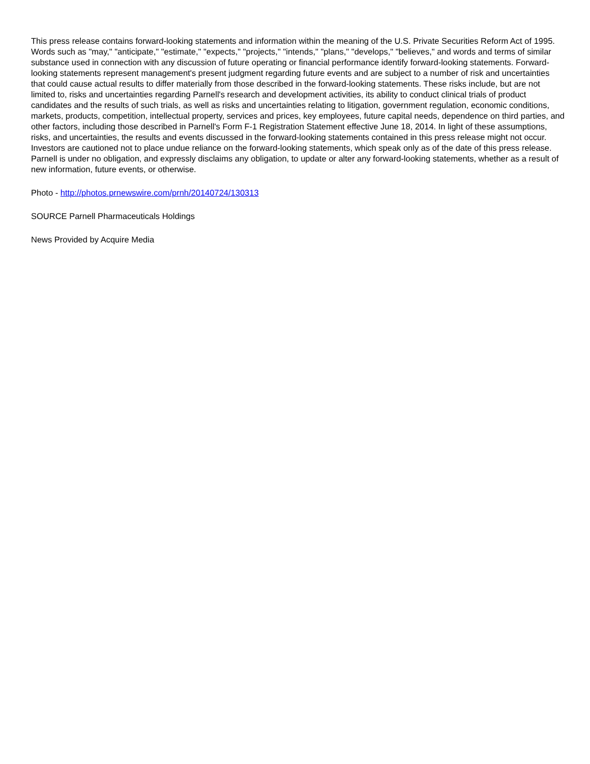This press release contains forward-looking statements and information within the meaning of the U.S. Private Securities Reform Act of 1995. Words such as "may," "anticipate," "estimate," "expects," "projects," "intends," "plans," "develops," "believes," and words and terms of similar substance used in connection with any discussion of future operating or financial performance identify forward-looking statements. Forward-looking statements represent management's present judgment regarding future events and are subject to a number of risk and uncertainties that could cause actual results to differ materially from those described in the forward-looking statements. These risks include, but are not limited to, risks and uncertainties regarding Parnell's research and development activities, its ability to conduct clinical trials of product candidates and the results of such trials, as well as risks and uncertainties relating to litigation, government regulation, economic conditions, markets, products, competition, intellectual property, services and prices, key employees, future capital needs, dependence on third parties, and other factors, including those described in Parnell's Form F-1 Registration Statement effective June 18, 2014. In light of these assumptions, risks, and uncertainties, the results and events discussed in the forward-looking statements contained in this press release might not occur. Investors are cautioned not to place undue reliance on the forward-looking statements, which speak only as of the date of this press release. Parnell is under no obligation, and expressly disclaims any obligation, to update or alter any forward-looking statements, whether as a result of new information, future events, or otherwise.
Photo - http://photos.prnewswire.com/prnh/20140724/130313
SOURCE Parnell Pharmaceuticals Holdings
News Provided by Acquire Media